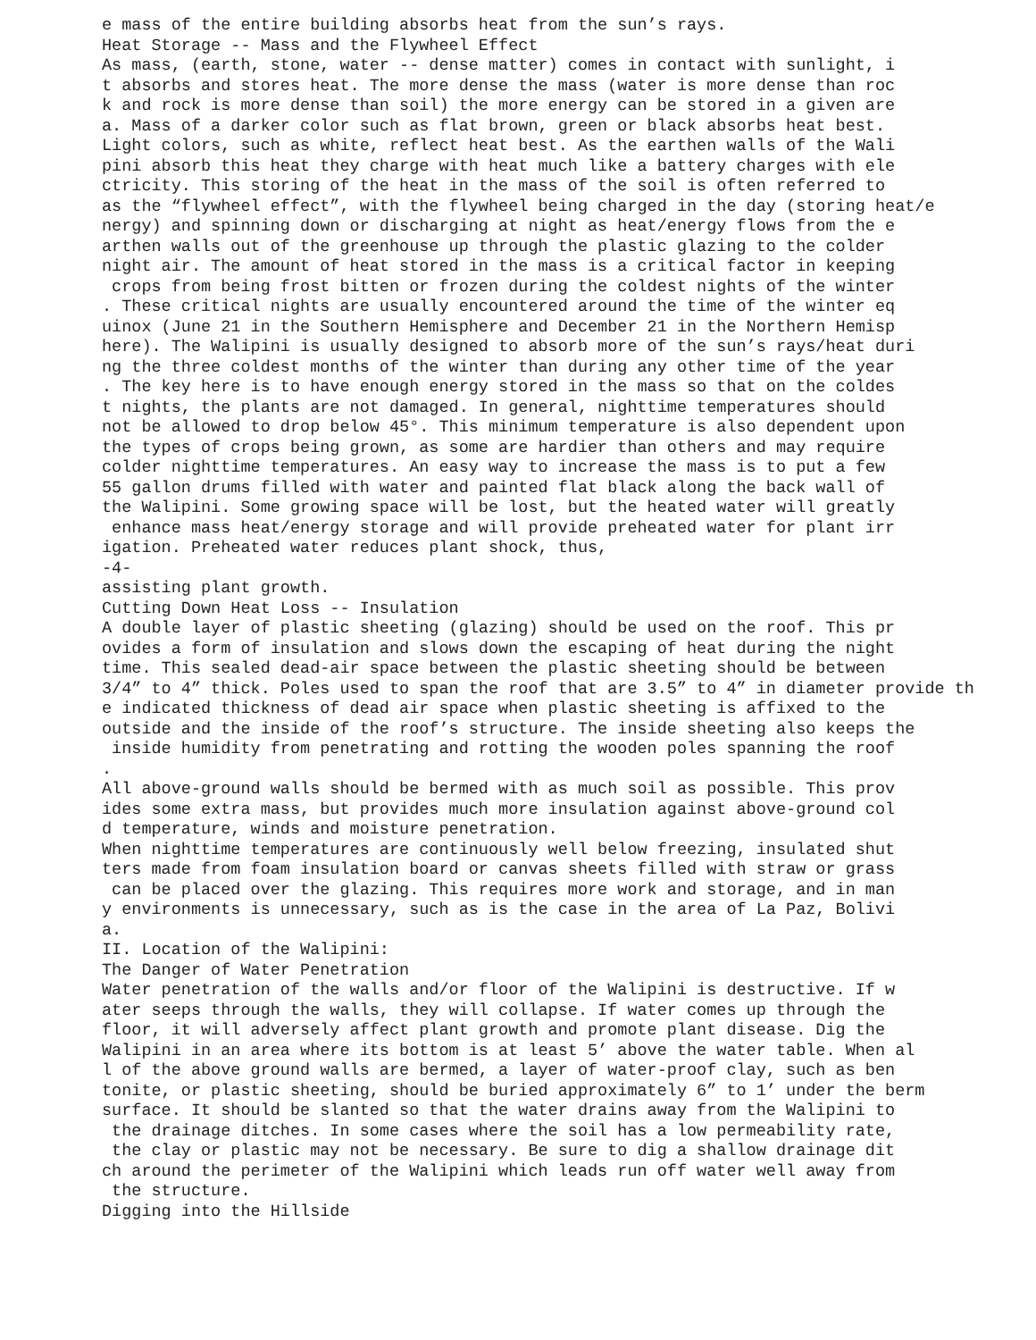e mass of the entire building absorbs heat from the sun’s rays.
Heat Storage -- Mass and the Flywheel Effect
As mass, (earth, stone, water -- dense matter) comes in contact with sunlight, i
t absorbs and stores heat. The more dense the mass (water is more dense than roc
k and rock is more dense than soil) the more energy can be stored in a given are
a. Mass of a darker color such as flat brown, green or black absorbs heat best.
Light colors, such as white, reflect heat best. As the earthen walls of the Wali
pini absorb this heat they charge with heat much like a battery charges with ele
ctricity. This storing of the heat in the mass of the soil is often referred to
as the “flywheel effect”, with the flywheel being charged in the day (storing heat/e
nergy) and spinning down or discharging at night as heat/energy flows from the e
arthen walls out of the greenhouse up through the plastic glazing to the colder
night air. The amount of heat stored in the mass is a critical factor in keeping
 crops from being frost bitten or frozen during the coldest nights of the winter
. These critical nights are usually encountered around the time of the winter eq
uinox (June 21 in the Southern Hemisphere and December 21 in the Northern Hemisp
here). The Walipini is usually designed to absorb more of the sun’s rays/heat duri
ng the three coldest months of the winter than during any other time of the year
. The key here is to have enough energy stored in the mass so that on the coldes
t nights, the plants are not damaged. In general, nighttime temperatures should
not be allowed to drop below 45°. This minimum temperature is also dependent upon
the types of crops being grown, as some are hardier than others and may require
colder nighttime temperatures. An easy way to increase the mass is to put a few
55 gallon drums filled with water and painted flat black along the back wall of
the Walipini. Some growing space will be lost, but the heated water will greatly
 enhance mass heat/energy storage and will provide preheated water for plant irr
igation. Preheated water reduces plant shock, thus,
-4-
assisting plant growth.
Cutting Down Heat Loss -- Insulation
A double layer of plastic sheeting (glazing) should be used on the roof. This pr
ovides a form of insulation and slows down the escaping of heat during the night
time. This sealed dead-air space between the plastic sheeting should be between
3/4” to 4” thick. Poles used to span the roof that are 3.5” to 4” in diameter provide th
e indicated thickness of dead air space when plastic sheeting is affixed to the
outside and the inside of the roof’s structure. The inside sheeting also keeps the
 inside humidity from penetrating and rotting the wooden poles spanning the roof
.
All above-ground walls should be bermed with as much soil as possible. This prov
ides some extra mass, but provides much more insulation against above-ground col
d temperature, winds and moisture penetration.
When nighttime temperatures are continuously well below freezing, insulated shut
ters made from foam insulation board or canvas sheets filled with straw or grass
 can be placed over the glazing. This requires more work and storage, and in man
y environments is unnecessary, such as is the case in the area of La Paz, Bolivi
a.
II. Location of the Walipini:
The Danger of Water Penetration
Water penetration of the walls and/or floor of the Walipini is destructive. If w
ater seeps through the walls, they will collapse. If water comes up through the
floor, it will adversely affect plant growth and promote plant disease. Dig the
Walipini in an area where its bottom is at least 5’ above the water table. When al
l of the above ground walls are bermed, a layer of water-proof clay, such as ben
tonite, or plastic sheeting, should be buried approximately 6” to 1’ under the berm
surface. It should be slanted so that the water drains away from the Walipini to
 the drainage ditches. In some cases where the soil has a low permeability rate,
 the clay or plastic may not be necessary. Be sure to dig a shallow drainage dit
ch around the perimeter of the Walipini which leads run off water well away from
 the structure.
Digging into the Hillside